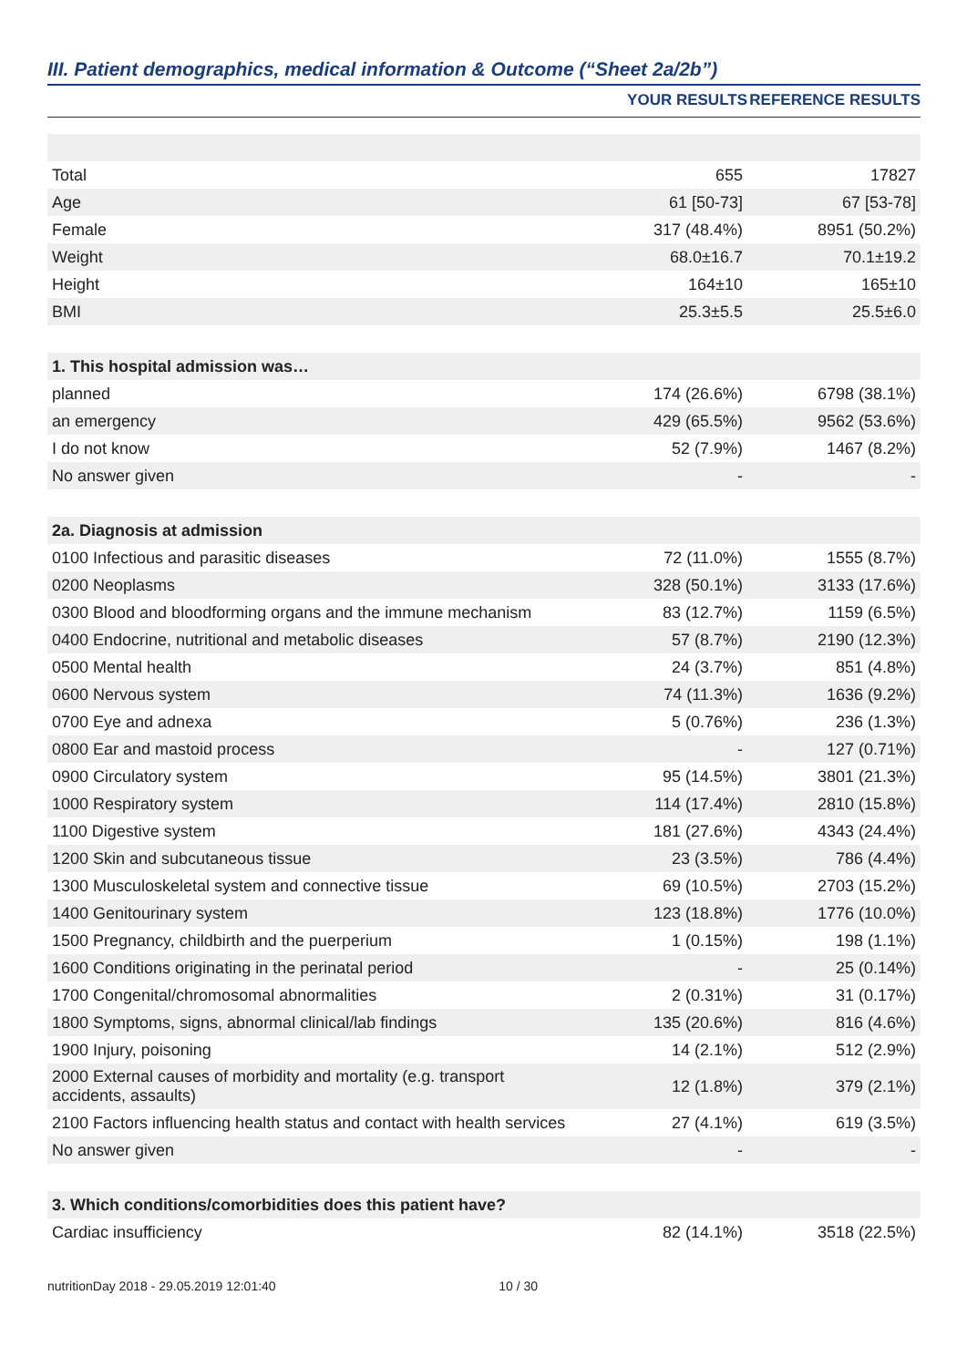III. Patient demographics, medical information & Outcome (“Sheet 2a/2b”)
| | YOUR RESULTS | REFERENCE RESULTS |
| --- | --- | --- |
| Total | 655 | 17827 |
| Age | 61 [50-73] | 67 [53-78] |
| Female | 317 (48.4%) | 8951 (50.2%) |
| Weight | 68.0±16.7 | 70.1±19.2 |
| Height | 164±10 | 165±10 |
| BMI | 25.3±5.5 | 25.5±6.0 |
| 1. This hospital admission was… | | |
| planned | 174 (26.6%) | 6798 (38.1%) |
| an emergency | 429 (65.5%) | 9562 (53.6%) |
| I do not know | 52 (7.9%) | 1467 (8.2%) |
| No answer given | - | - |
| 2a. Diagnosis at admission | | |
| 0100 Infectious and parasitic diseases | 72 (11.0%) | 1555 (8.7%) |
| 0200 Neoplasms | 328 (50.1%) | 3133 (17.6%) |
| 0300 Blood and bloodforming organs and the immune mechanism | 83 (12.7%) | 1159 (6.5%) |
| 0400 Endocrine, nutritional and metabolic diseases | 57 (8.7%) | 2190 (12.3%) |
| 0500 Mental health | 24 (3.7%) | 851 (4.8%) |
| 0600 Nervous system | 74 (11.3%) | 1636 (9.2%) |
| 0700 Eye and adnexa | 5 (0.76%) | 236 (1.3%) |
| 0800 Ear and mastoid process | - | 127 (0.71%) |
| 0900 Circulatory system | 95 (14.5%) | 3801 (21.3%) |
| 1000 Respiratory system | 114 (17.4%) | 2810 (15.8%) |
| 1100 Digestive system | 181 (27.6%) | 4343 (24.4%) |
| 1200 Skin and subcutaneous tissue | 23 (3.5%) | 786 (4.4%) |
| 1300 Musculoskeletal system and connective tissue | 69 (10.5%) | 2703 (15.2%) |
| 1400 Genitourinary system | 123 (18.8%) | 1776 (10.0%) |
| 1500 Pregnancy, childbirth and the puerperium | 1 (0.15%) | 198 (1.1%) |
| 1600 Conditions originating in the perinatal period | - | 25 (0.14%) |
| 1700 Congenital/chromosomal abnormalities | 2 (0.31%) | 31 (0.17%) |
| 1800 Symptoms, signs, abnormal clinical/lab findings | 135 (20.6%) | 816 (4.6%) |
| 1900 Injury, poisoning | 14 (2.1%) | 512 (2.9%) |
| 2000 External causes of morbidity and mortality (e.g. transport accidents, assaults) | 12 (1.8%) | 379 (2.1%) |
| 2100 Factors influencing health status and contact with health services | 27 (4.1%) | 619 (3.5%) |
| No answer given | - | - |
| 3. Which conditions/comorbidities does this patient have? | | |
| Cardiac insufficiency | 82 (14.1%) | 3518 (22.5%) |
nutritionDay 2018 - 29.05.2019 12:01:40 10 / 30